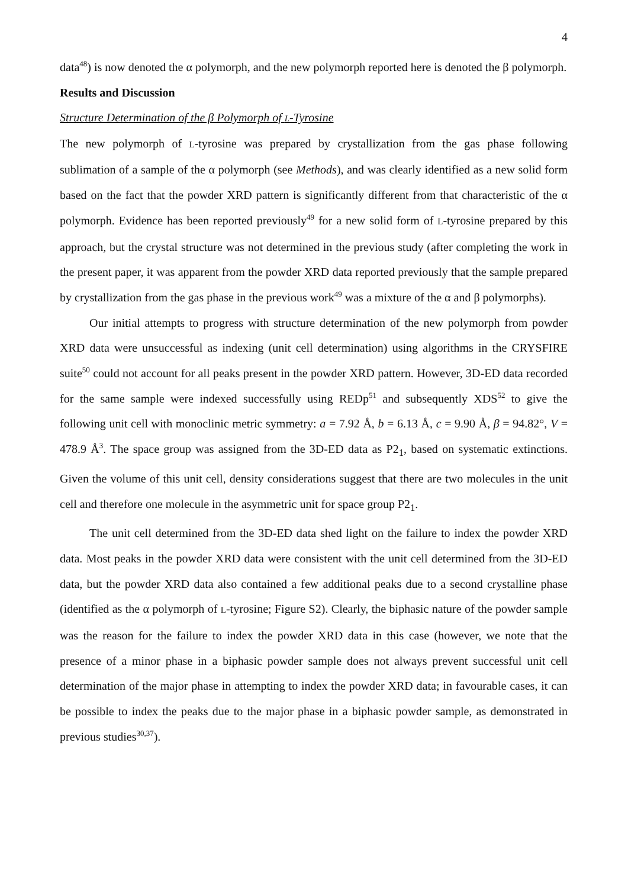4
data<sup>48</sup>) is now denoted the α polymorph, and the new polymorph reported here is denoted the β polymorph.
Results and Discussion
Structure Determination of the β Polymorph of L-Tyrosine
The new polymorph of L-tyrosine was prepared by crystallization from the gas phase following sublimation of a sample of the α polymorph (see Methods), and was clearly identified as a new solid form based on the fact that the powder XRD pattern is significantly different from that characteristic of the α polymorph. Evidence has been reported previously<sup>49</sup> for a new solid form of L-tyrosine prepared by this approach, but the crystal structure was not determined in the previous study (after completing the work in the present paper, it was apparent from the powder XRD data reported previously that the sample prepared by crystallization from the gas phase in the previous work<sup>49</sup> was a mixture of the α and β polymorphs).
Our initial attempts to progress with structure determination of the new polymorph from powder XRD data were unsuccessful as indexing (unit cell determination) using algorithms in the CRYSFIRE suite<sup>50</sup> could not account for all peaks present in the powder XRD pattern. However, 3D-ED data recorded for the same sample were indexed successfully using REDp<sup>51</sup> and subsequently XDS<sup>52</sup> to give the following unit cell with monoclinic metric symmetry: a = 7.92 Å, b = 6.13 Å, c = 9.90 Å, β = 94.82°, V = 478.9 Å<sup>3</sup>. The space group was assigned from the 3D-ED data as P2<sub>1</sub>, based on systematic extinctions. Given the volume of this unit cell, density considerations suggest that there are two molecules in the unit cell and therefore one molecule in the asymmetric unit for space group P2<sub>1</sub>.
The unit cell determined from the 3D-ED data shed light on the failure to index the powder XRD data. Most peaks in the powder XRD data were consistent with the unit cell determined from the 3D-ED data, but the powder XRD data also contained a few additional peaks due to a second crystalline phase (identified as the α polymorph of L-tyrosine; Figure S2). Clearly, the biphasic nature of the powder sample was the reason for the failure to index the powder XRD data in this case (however, we note that the presence of a minor phase in a biphasic powder sample does not always prevent successful unit cell determination of the major phase in attempting to index the powder XRD data; in favourable cases, it can be possible to index the peaks due to the major phase in a biphasic powder sample, as demonstrated in previous studies<sup>30,37</sup>).